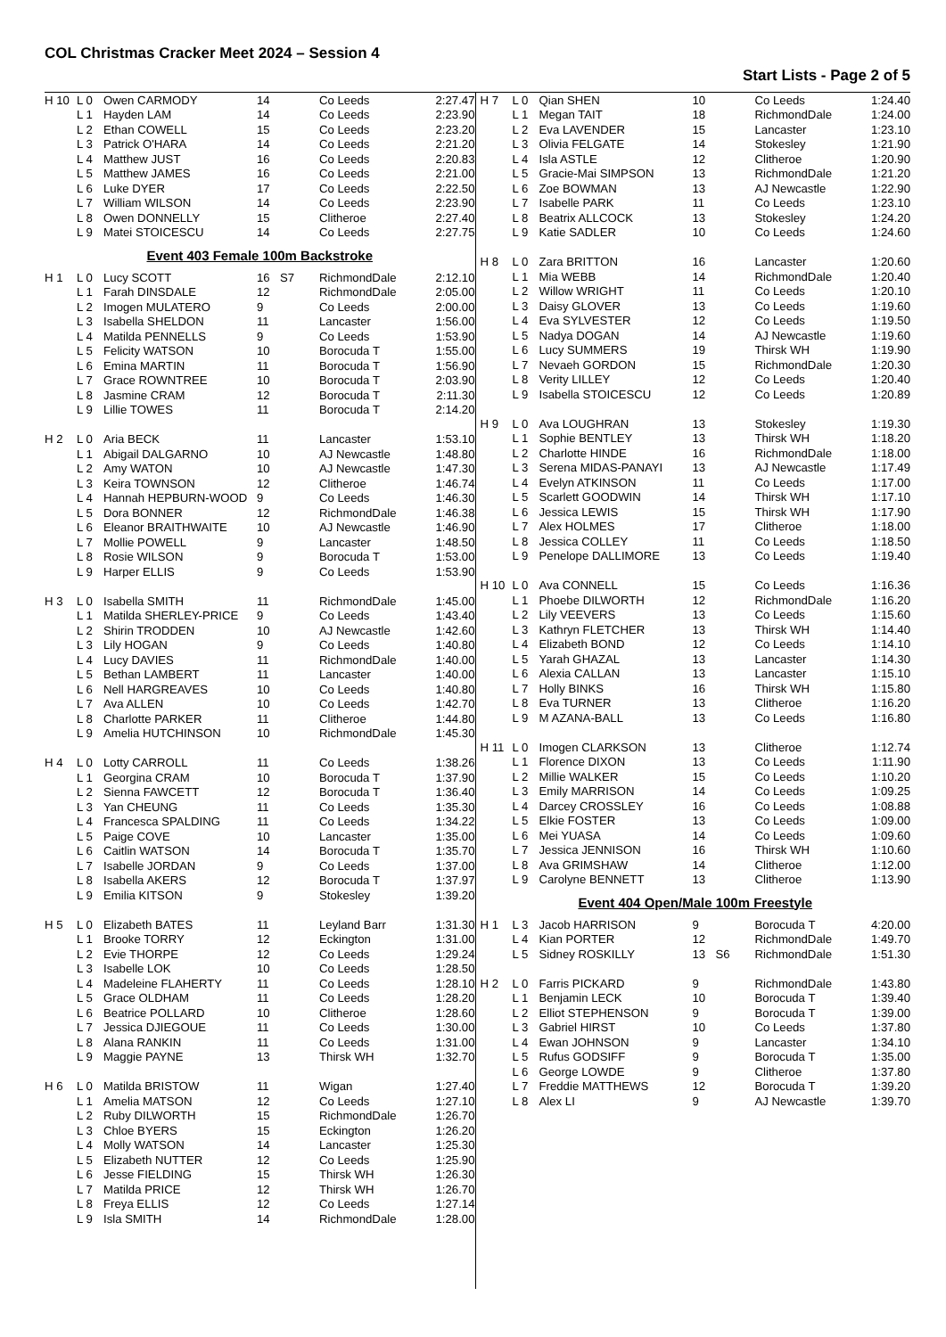COL Christmas Cracker Meet 2024 – Session 4
Start Lists - Page 2 of 5
| H 10 | L 0 | Owen CARMODY | 14 | | Co Leeds | 2:27.47 |
| | L 1 | Hayden LAM | 14 | | Co Leeds | 2:23.90 |
| | L 2 | Ethan COWELL | 15 | | Co Leeds | 2:23.20 |
| | L 3 | Patrick O'HARA | 14 | | Co Leeds | 2:21.20 |
| | L 4 | Matthew JUST | 16 | | Co Leeds | 2:20.83 |
| | L 5 | Matthew JAMES | 16 | | Co Leeds | 2:21.00 |
| | L 6 | Luke DYER | 17 | | Co Leeds | 2:22.50 |
| | L 7 | William WILSON | 14 | | Co Leeds | 2:23.90 |
| | L 8 | Owen DONNELLY | 15 | | Clitheroe | 2:27.40 |
| | L 9 | Matei STOICESCU | 14 | | Co Leeds | 2:27.75 |
| Event 403 Female 100m Backstroke | | | | | | |
| H 1 | L 0 | Lucy SCOTT | 16 | S7 | RichmondDale | 2:12.10 |
| | L 1 | Farah DINSDALE | 12 | | RichmondDale | 2:05.00 |
| | L 2 | Imogen MULATERO | 9 | | Co Leeds | 2:00.00 |
| | L 3 | Isabella SHELDON | 11 | | Lancaster | 1:56.00 |
| | L 4 | Matilda PENNELLS | 9 | | Co Leeds | 1:53.90 |
| | L 5 | Felicity WATSON | 10 | | Borocuda T | 1:55.00 |
| | L 6 | Emina MARTIN | 11 | | Borocuda T | 1:56.90 |
| | L 7 | Grace ROWNTREE | 10 | | Borocuda T | 2:03.90 |
| | L 8 | Jasmine CRAM | 12 | | Borocuda T | 2:11.30 |
| | L 9 | Lillie TOWES | 11 | | Borocuda T | 2:14.20 |
| H 2 | L 0 | Aria BECK | 11 | | Lancaster | 1:53.10 |
| | L 1 | Abigail DALGARNO | 10 | | AJ Newcastle | 1:48.80 |
| | L 2 | Amy WATON | 10 | | AJ Newcastle | 1:47.30 |
| | L 3 | Keira TOWNSON | 12 | | Clitheroe | 1:46.74 |
| | L 4 | Hannah HEPBURN-WOOD | 9 | | Co Leeds | 1:46.30 |
| | L 5 | Dora BONNER | 12 | | RichmondDale | 1:46.38 |
| | L 6 | Eleanor BRAITHWAITE | 10 | | AJ Newcastle | 1:46.90 |
| | L 7 | Mollie POWELL | 9 | | Lancaster | 1:48.50 |
| | L 8 | Rosie WILSON | 9 | | Borocuda T | 1:53.00 |
| | L 9 | Harper ELLIS | 9 | | Co Leeds | 1:53.90 |
| H 3 | L 0 | Isabella SMITH | 11 | | RichmondDale | 1:45.00 |
| | L 1 | Matilda SHERLEY-PRICE | 9 | | Co Leeds | 1:43.40 |
| | L 2 | Shirin TRODDEN | 10 | | AJ Newcastle | 1:42.60 |
| | L 3 | Lily HOGAN | 9 | | Co Leeds | 1:40.80 |
| | L 4 | Lucy DAVIES | 11 | | RichmondDale | 1:40.00 |
| | L 5 | Bethan LAMBERT | 11 | | Lancaster | 1:40.00 |
| | L 6 | Nell HARGREAVES | 10 | | Co Leeds | 1:40.80 |
| | L 7 | Ava ALLEN | 10 | | Co Leeds | 1:42.70 |
| | L 8 | Charlotte PARKER | 11 | | Clitheroe | 1:44.80 |
| | L 9 | Amelia HUTCHINSON | 10 | | RichmondDale | 1:45.30 |
| H 4 | L 0 | Lotty CARROLL | 11 | | Co Leeds | 1:38.26 |
| | L 1 | Georgina CRAM | 10 | | Borocuda T | 1:37.90 |
| | L 2 | Sienna FAWCETT | 12 | | Borocuda T | 1:36.40 |
| | L 3 | Yan CHEUNG | 11 | | Co Leeds | 1:35.30 |
| | L 4 | Francesca SPALDING | 11 | | Co Leeds | 1:34.22 |
| | L 5 | Paige COVE | 10 | | Lancaster | 1:35.00 |
| | L 6 | Caitlin WATSON | 14 | | Borocuda T | 1:35.70 |
| | L 7 | Isabelle JORDAN | 9 | | Co Leeds | 1:37.00 |
| | L 8 | Isabella AKERS | 12 | | Borocuda T | 1:37.97 |
| | L 9 | Emilia KITSON | 9 | | Stokesley | 1:39.20 |
| H 5 | L 0 | Elizabeth BATES | 11 | | Leyland Barr | 1:31.30 |
| | L 1 | Brooke TORRY | 12 | | Eckington | 1:31.00 |
| | L 2 | Evie THORPE | 12 | | Co Leeds | 1:29.24 |
| | L 3 | Isabelle LOK | 10 | | Co Leeds | 1:28.50 |
| | L 4 | Madeleine FLAHERTY | 11 | | Co Leeds | 1:28.10 |
| | L 5 | Grace OLDHAM | 11 | | Co Leeds | 1:28.20 |
| | L 6 | Beatrice POLLARD | 10 | | Clitheroe | 1:28.60 |
| | L 7 | Jessica DJIEGOUE | 11 | | Co Leeds | 1:30.00 |
| | L 8 | Alana RANKIN | 11 | | Co Leeds | 1:31.00 |
| | L 9 | Maggie PAYNE | 13 | | Thirsk WH | 1:32.70 |
| H 6 | L 0 | Matilda BRISTOW | 11 | | Wigan | 1:27.40 |
| | L 1 | Amelia MATSON | 12 | | Co Leeds | 1:27.10 |
| | L 2 | Ruby DILWORTH | 15 | | RichmondDale | 1:26.70 |
| | L 3 | Chloe BYERS | 15 | | Eckington | 1:26.20 |
| | L 4 | Molly WATSON | 14 | | Lancaster | 1:25.30 |
| | L 5 | Elizabeth NUTTER | 12 | | Co Leeds | 1:25.90 |
| | L 6 | Jesse FIELDING | 15 | | Thirsk WH | 1:26.30 |
| | L 7 | Matilda PRICE | 12 | | Thirsk WH | 1:26.70 |
| | L 8 | Freya ELLIS | 12 | | Co Leeds | 1:27.14 |
| | L 9 | Isla SMITH | 14 | | RichmondDale | 1:28.00 |
| H 7 | L 0 | Qian SHEN | 10 | | Co Leeds | 1:24.40 |
| | L 1 | Megan TAIT | 18 | | RichmondDale | 1:24.00 |
| | L 2 | Eva LAVENDER | 15 | | Lancaster | 1:23.10 |
| | L 3 | Olivia FELGATE | 14 | | Stokesley | 1:21.90 |
| | L 4 | Isla ASTLE | 12 | | Clitheroe | 1:20.90 |
| | L 5 | Gracie-Mai SIMPSON | 13 | | RichmondDale | 1:21.20 |
| | L 6 | Zoe BOWMAN | 13 | | AJ Newcastle | 1:22.90 |
| | L 7 | Isabelle PARK | 11 | | Co Leeds | 1:23.10 |
| | L 8 | Beatrix ALLCOCK | 13 | | Stokesley | 1:24.20 |
| | L 9 | Katie SADLER | 10 | | Co Leeds | 1:24.60 |
| H 8 | L 0 | Zara BRITTON | 16 | | Lancaster | 1:20.60 |
| | L 1 | Mia WEBB | 14 | | RichmondDale | 1:20.40 |
| | L 2 | Willow WRIGHT | 11 | | Co Leeds | 1:20.10 |
| | L 3 | Daisy GLOVER | 13 | | Co Leeds | 1:19.60 |
| | L 4 | Eva SYLVESTER | 12 | | Co Leeds | 1:19.50 |
| | L 5 | Nadya DOGAN | 14 | | AJ Newcastle | 1:19.60 |
| | L 6 | Lucy SUMMERS | 19 | | Thirsk WH | 1:19.90 |
| | L 7 | Nevaeh GORDON | 15 | | RichmondDale | 1:20.30 |
| | L 8 | Verity LILLEY | 12 | | Co Leeds | 1:20.40 |
| | L 9 | Isabella STOICESCU | 12 | | Co Leeds | 1:20.89 |
| H 9 | L 0 | Ava LOUGHRAN | 13 | | Stokesley | 1:19.30 |
| | L 1 | Sophie BENTLEY | 13 | | Thirsk WH | 1:18.20 |
| | L 2 | Charlotte HINDE | 16 | | RichmondDale | 1:18.00 |
| | L 3 | Serena MIDAS-PANAYI | 13 | | AJ Newcastle | 1:17.49 |
| | L 4 | Evelyn ATKINSON | 11 | | Co Leeds | 1:17.00 |
| | L 5 | Scarlett GOODWIN | 14 | | Thirsk WH | 1:17.10 |
| | L 6 | Jessica LEWIS | 15 | | Thirsk WH | 1:17.90 |
| | L 7 | Alex HOLMES | 17 | | Clitheroe | 1:18.00 |
| | L 8 | Jessica COLLEY | 11 | | Co Leeds | 1:18.50 |
| | L 9 | Penelope DALLIMORE | 13 | | Co Leeds | 1:19.40 |
| H 10 | L 0 | Ava CONNELL | 15 | | Co Leeds | 1:16.36 |
| | L 1 | Phoebe DILWORTH | 12 | | RichmondDale | 1:16.20 |
| | L 2 | Lily VEEVERS | 13 | | Co Leeds | 1:15.60 |
| | L 3 | Kathryn FLETCHER | 13 | | Thirsk WH | 1:14.40 |
| | L 4 | Elizabeth BOND | 12 | | Co Leeds | 1:14.10 |
| | L 5 | Yarah GHAZAL | 13 | | Lancaster | 1:14.30 |
| | L 6 | Alexia CALLAN | 13 | | Lancaster | 1:15.10 |
| | L 7 | Holly BINKS | 16 | | Thirsk WH | 1:15.80 |
| | L 8 | Eva TURNER | 13 | | Clitheroe | 1:16.20 |
| | L 9 | M AZANA-BALL | 13 | | Co Leeds | 1:16.80 |
| H 11 | L 0 | Imogen CLARKSON | 13 | | Clitheroe | 1:12.74 |
| | L 1 | Florence DIXON | 13 | | Co Leeds | 1:11.90 |
| | L 2 | Millie WALKER | 15 | | Co Leeds | 1:10.20 |
| | L 3 | Emily MARRISON | 14 | | Co Leeds | 1:09.25 |
| | L 4 | Darcey CROSSLEY | 16 | | Co Leeds | 1:08.88 |
| | L 5 | Elkie FOSTER | 13 | | Co Leeds | 1:09.00 |
| | L 6 | Mei YUASA | 14 | | Co Leeds | 1:09.60 |
| | L 7 | Jessica JENNISON | 16 | | Thirsk WH | 1:10.60 |
| | L 8 | Ava GRIMSHAW | 14 | | Clitheroe | 1:12.00 |
| | L 9 | Carolyne BENNETT | 13 | | Clitheroe | 1:13.90 |
| Event 404 Open/Male 100m Freestyle | | | | | | |
| H 1 | L 3 | Jacob HARRISON | 9 | | Borocuda T | 4:20.00 |
| | L 4 | Kian PORTER | 12 | | RichmondDale | 1:49.70 |
| | L 5 | Sidney ROSKILLY | 13 | S6 | RichmondDale | 1:51.30 |
| H 2 | L 0 | Farris PICKARD | 9 | | RichmondDale | 1:43.80 |
| | L 1 | Benjamin LECK | 10 | | Borocuda T | 1:39.40 |
| | L 2 | Elliot STEPHENSON | 9 | | Borocuda T | 1:39.00 |
| | L 3 | Gabriel HIRST | 10 | | Co Leeds | 1:37.80 |
| | L 4 | Ewan JOHNSON | 9 | | Lancaster | 1:34.10 |
| | L 5 | Rufus GODSIFF | 9 | | Borocuda T | 1:35.00 |
| | L 6 | George LOWDE | 9 | | Clitheroe | 1:37.80 |
| | L 7 | Freddie MATTHEWS | 12 | | Borocuda T | 1:39.20 |
| | L 8 | Alex LI | 9 | | AJ Newcastle | 1:39.70 |